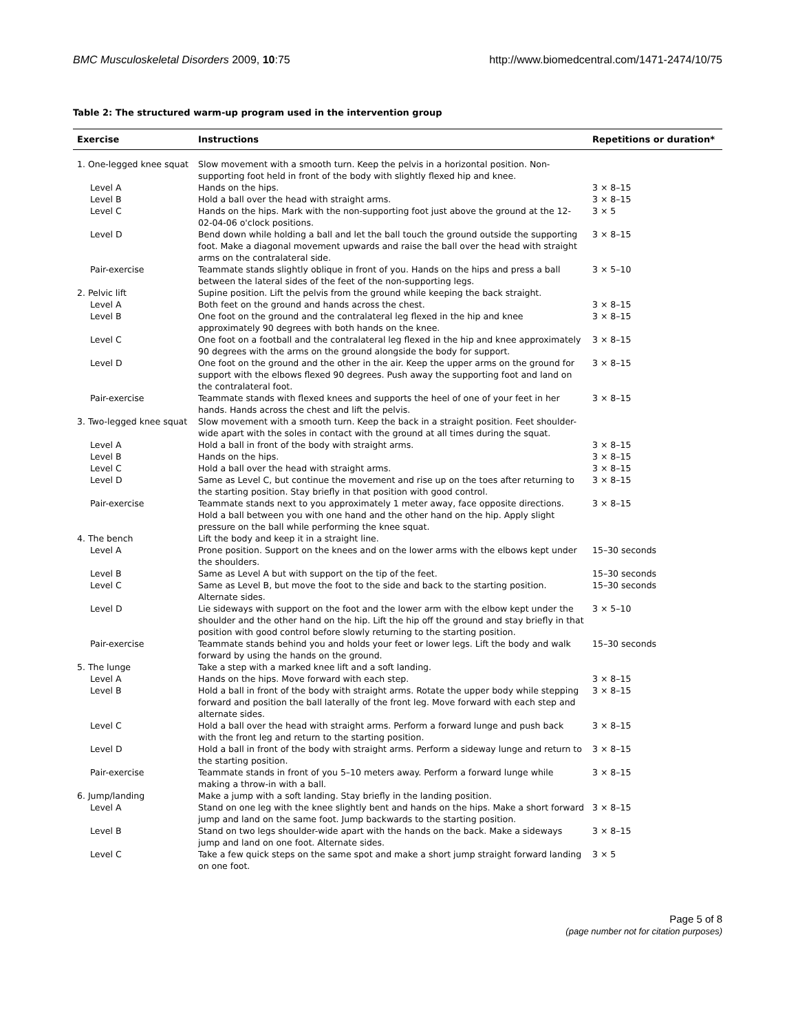BMC Musculoskeletal Disorders 2009, 10:75 http://www.biomedcentral.com/1471-2474/10/75
Table 2: The structured warm-up program used in the intervention group
| Exercise | Instructions | Repetitions or duration* |
| --- | --- | --- |
| 1. One-legged knee squat | Slow movement with a smooth turn. Keep the pelvis in a horizontal position. Non-supporting foot held in front of the body with slightly flexed hip and knee. | |
| Level A | Hands on the hips. | 3 × 8–15 |
| Level B | Hold a ball over the head with straight arms. | 3 × 8–15 |
| Level C | Hands on the hips. Mark with the non-supporting foot just above the ground at the 12-02-04-06 o'clock positions. | 3 × 5 |
| Level D | Bend down while holding a ball and let the ball touch the ground outside the supporting foot. Make a diagonal movement upwards and raise the ball over the head with straight arms on the contralateral side. | 3 × 8–15 |
| Pair-exercise | Teammate stands slightly oblique in front of you. Hands on the hips and press a ball between the lateral sides of the feet of the non-supporting legs. | 3 × 5–10 |
| 2. Pelvic lift | Supine position. Lift the pelvis from the ground while keeping the back straight. | |
| Level A | Both feet on the ground and hands across the chest. | 3 × 8–15 |
| Level B | One foot on the ground and the contralateral leg flexed in the hip and knee approximately 90 degrees with both hands on the knee. | 3 × 8–15 |
| Level C | One foot on a football and the contralateral leg flexed in the hip and knee approximately 90 degrees with the arms on the ground alongside the body for support. | 3 × 8–15 |
| Level D | One foot on the ground and the other in the air. Keep the upper arms on the ground for support with the elbows flexed 90 degrees. Push away the supporting foot and land on the contralateral foot. | 3 × 8–15 |
| Pair-exercise | Teammate stands with flexed knees and supports the heel of one of your feet in her hands. Hands across the chest and lift the pelvis. | 3 × 8–15 |
| 3. Two-legged knee squat | Slow movement with a smooth turn. Keep the back in a straight position. Feet shoulder-wide apart with the soles in contact with the ground at all times during the squat. | |
| Level A | Hold a ball in front of the body with straight arms. | 3 × 8–15 |
| Level B | Hands on the hips. | 3 × 8–15 |
| Level C | Hold a ball over the head with straight arms. | 3 × 8–15 |
| Level D | Same as Level C, but continue the movement and rise up on the toes after returning to the starting position. Stay briefly in that position with good control. | 3 × 8–15 |
| Pair-exercise | Teammate stands next to you approximately 1 meter away, face opposite directions. Hold a ball between you with one hand and the other hand on the hip. Apply slight pressure on the ball while performing the knee squat. | 3 × 8–15 |
| 4. The bench | Lift the body and keep it in a straight line. | |
| Level A | Prone position. Support on the knees and on the lower arms with the elbows kept under the shoulders. | 15–30 seconds |
| Level B | Same as Level A but with support on the tip of the feet. | 15–30 seconds |
| Level C | Same as Level B, but move the foot to the side and back to the starting position. Alternate sides. | 15–30 seconds |
| Level D | Lie sideways with support on the foot and the lower arm with the elbow kept under the shoulder and the other hand on the hip. Lift the hip off the ground and stay briefly in that position with good control before slowly returning to the starting position. | 3 × 5–10 |
| Pair-exercise | Teammate stands behind you and holds your feet or lower legs. Lift the body and walk forward by using the hands on the ground. | 15–30 seconds |
| 5. The lunge | Take a step with a marked knee lift and a soft landing. | |
| Level A | Hands on the hips. Move forward with each step. | 3 × 8–15 |
| Level B | Hold a ball in front of the body with straight arms. Rotate the upper body while stepping forward and position the ball laterally of the front leg. Move forward with each step and alternate sides. | 3 × 8–15 |
| Level C | Hold a ball over the head with straight arms. Perform a forward lunge and push back with the front leg and return to the starting position. | 3 × 8–15 |
| Level D | Hold a ball in front of the body with straight arms. Perform a sideway lunge and return to the starting position. | 3 × 8–15 |
| Pair-exercise | Teammate stands in front of you 5–10 meters away. Perform a forward lunge while making a throw-in with a ball. | 3 × 8–15 |
| 6. Jump/landing | Make a jump with a soft landing. Stay briefly in the landing position. | |
| Level A | Stand on one leg with the knee slightly bent and hands on the hips. Make a short forward jump and land on the same foot. Jump backwards to the starting position. | 3 × 8–15 |
| Level B | Stand on two legs shoulder-wide apart with the hands on the back. Make a sideways jump and land on one foot. Alternate sides. | 3 × 8–15 |
| Level C | Take a few quick steps on the same spot and make a short jump straight forward landing on one foot. | 3 × 5 |
Page 5 of 8
(page number not for citation purposes)